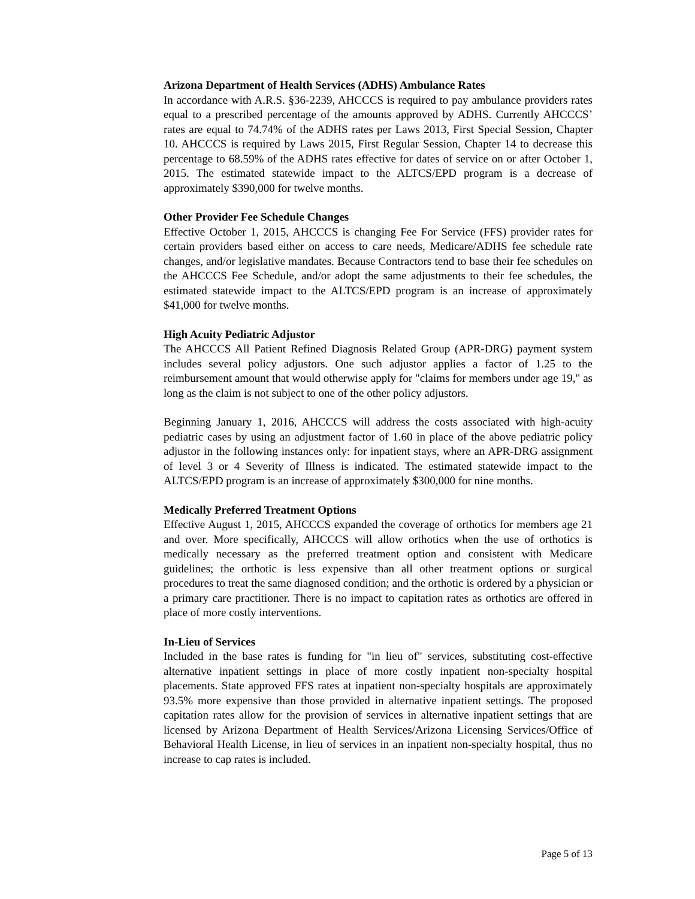Arizona Department of Health Services (ADHS) Ambulance Rates
In accordance with A.R.S. §36-2239, AHCCCS is required to pay ambulance providers rates equal to a prescribed percentage of the amounts approved by ADHS. Currently AHCCCS’ rates are equal to 74.74% of the ADHS rates per Laws 2013, First Special Session, Chapter 10. AHCCCS is required by Laws 2015, First Regular Session, Chapter 14 to decrease this percentage to 68.59% of the ADHS rates effective for dates of service on or after October 1, 2015. The estimated statewide impact to the ALTCS/EPD program is a decrease of approximately $390,000 for twelve months.
Other Provider Fee Schedule Changes
Effective October 1, 2015, AHCCCS is changing Fee For Service (FFS) provider rates for certain providers based either on access to care needs, Medicare/ADHS fee schedule rate changes, and/or legislative mandates. Because Contractors tend to base their fee schedules on the AHCCCS Fee Schedule, and/or adopt the same adjustments to their fee schedules, the estimated statewide impact to the ALTCS/EPD program is an increase of approximately $41,000 for twelve months.
High Acuity Pediatric Adjustor
The AHCCCS All Patient Refined Diagnosis Related Group (APR-DRG) payment system includes several policy adjustors. One such adjustor applies a factor of 1.25 to the reimbursement amount that would otherwise apply for "claims for members under age 19," as long as the claim is not subject to one of the other policy adjustors.
Beginning January 1, 2016, AHCCCS will address the costs associated with high-acuity pediatric cases by using an adjustment factor of 1.60 in place of the above pediatric policy adjustor in the following instances only: for inpatient stays, where an APR-DRG assignment of level 3 or 4 Severity of Illness is indicated. The estimated statewide impact to the ALTCS/EPD program is an increase of approximately $300,000 for nine months.
Medically Preferred Treatment Options
Effective August 1, 2015, AHCCCS expanded the coverage of orthotics for members age 21 and over. More specifically, AHCCCS will allow orthotics when the use of orthotics is medically necessary as the preferred treatment option and consistent with Medicare guidelines; the orthotic is less expensive than all other treatment options or surgical procedures to treat the same diagnosed condition; and the orthotic is ordered by a physician or a primary care practitioner. There is no impact to capitation rates as orthotics are offered in place of more costly interventions.
In-Lieu of Services
Included in the base rates is funding for "in lieu of" services, substituting cost-effective alternative inpatient settings in place of more costly inpatient non-specialty hospital placements. State approved FFS rates at inpatient non-specialty hospitals are approximately 93.5% more expensive than those provided in alternative inpatient settings. The proposed capitation rates allow for the provision of services in alternative inpatient settings that are licensed by Arizona Department of Health Services/Arizona Licensing Services/Office of Behavioral Health License, in lieu of services in an inpatient non-specialty hospital, thus no increase to cap rates is included.
Page 5 of 13